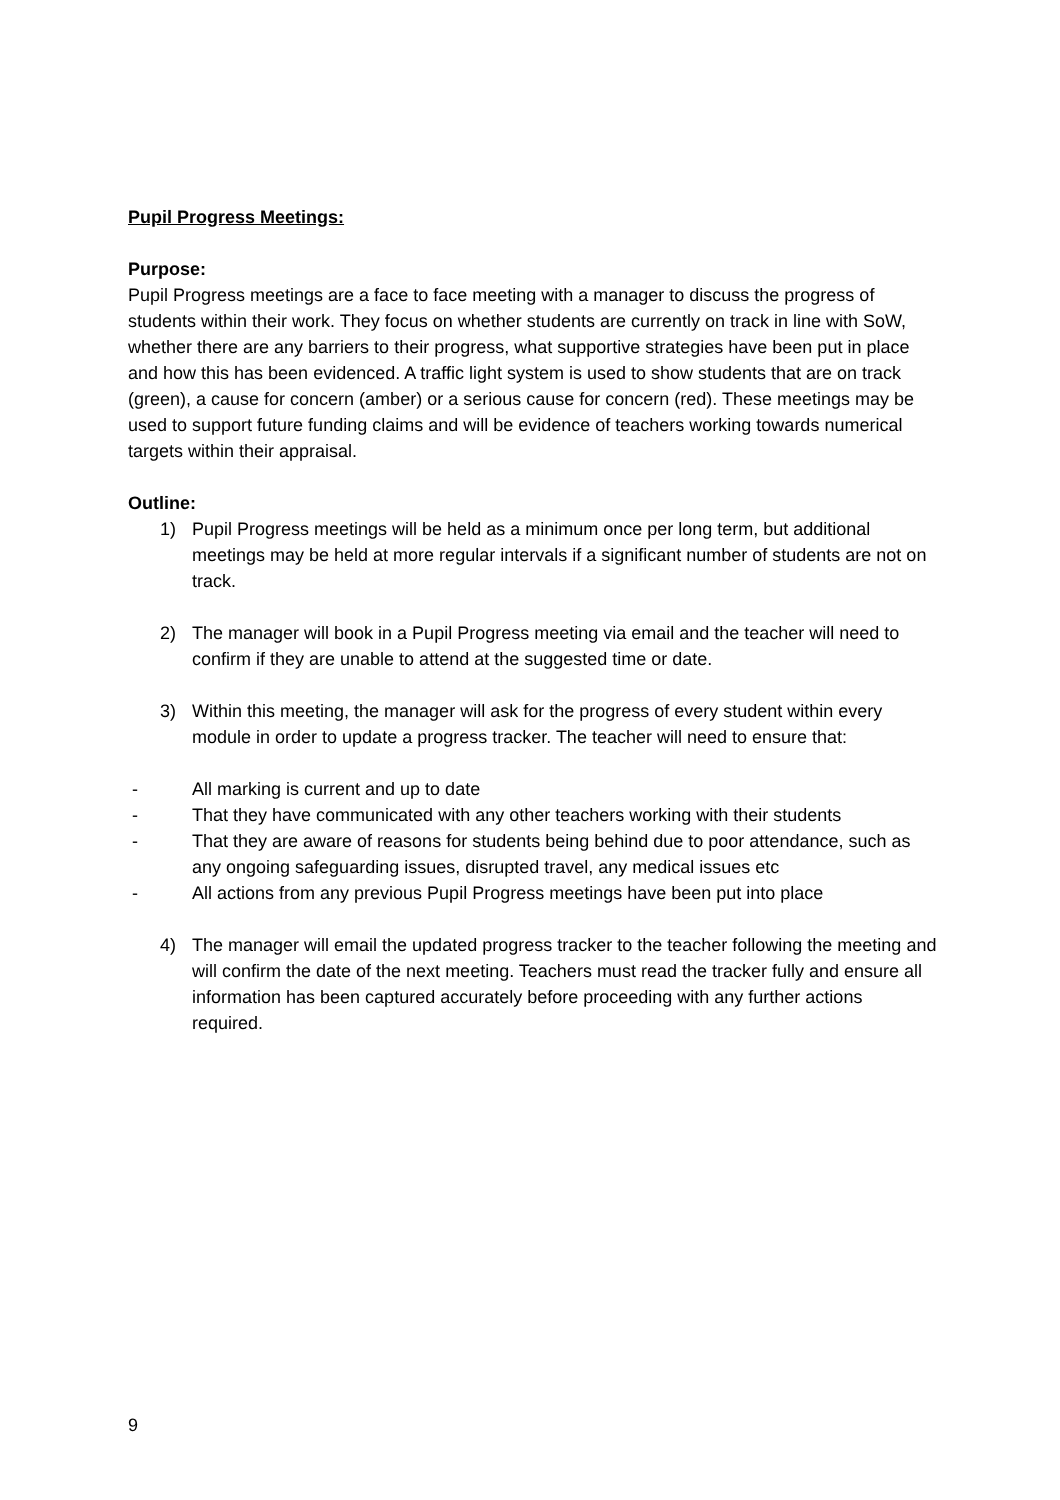Pupil Progress Meetings:
Purpose:
Pupil Progress meetings are a face to face meeting with a manager to discuss the progress of students within their work. They focus on whether students are currently on track in line with SoW, whether there are any barriers to their progress, what supportive strategies have been put in place and how this has been evidenced. A traffic light system is used to show students that are on track (green), a cause for concern (amber) or a serious cause for concern (red). These meetings may be used to support future funding claims and will be evidence of teachers working towards numerical targets within their appraisal.
Outline:
1) Pupil Progress meetings will be held as a minimum once per long term, but additional meetings may be held at more regular intervals if a significant number of students are not on track.
2) The manager will book in a Pupil Progress meeting via email and the teacher will need to confirm if they are unable to attend at the suggested time or date.
3) Within this meeting, the manager will ask for the progress of every student within every module in order to update a progress tracker. The teacher will need to ensure that:
- All marking is current and up to date
- That they have communicated with any other teachers working with their students
- That they are aware of reasons for students being behind due to poor attendance, such as any ongoing safeguarding issues, disrupted travel, any medical issues etc
- All actions from any previous Pupil Progress meetings have been put into place
4) The manager will email the updated progress tracker to the teacher following the meeting and will confirm the date of the next meeting. Teachers must read the tracker fully and ensure all information has been captured accurately before proceeding with any further actions required.
9